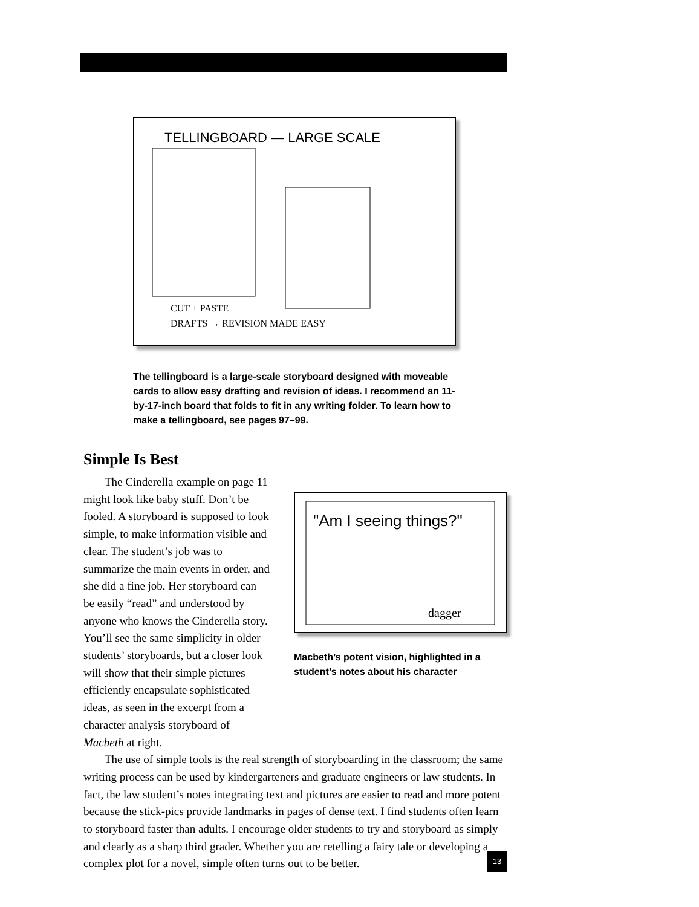TELLINGBOARD — LARGE SCALE
CUT + PASTE
DRAFTS → REVISION MADE EASY
The tellingboard is a large-scale storyboard designed with moveable cards to allow easy drafting and revision of ideas. I recommend an 11-by-17-inch board that folds to fit in any writing folder. To learn how to make a telling­board, see pages 97–99.
Simple Is Best
The Cinderella example on page 11 might look like baby stuff. Don’t be fooled. A storyboard is supposed to look simple, to make information visible and clear. The student’s job was to summarize the main events in order, and she did a fine job. Her storyboard can be easily “read” and understood by anyone who knows the Cinderella story. You’ll see the same simplicity in older students’ storyboards, but a closer look will show that their simple pictures efficiently encapsulate sophisticated ideas, as seen in the excerpt from a character analysis storyboard of Macbeth at right.
"Am I seeing things?"
dagger
Macbeth’s potent vision, highlighted in a student’s notes about his character
The use of simple tools is the real strength of storyboarding in the classroom; the same writing process can be used by kindergarteners and graduate engineers or law students. In fact, the law student’s notes integrating text and pictures are easier to read and more potent because the stick-pics provide landmarks in pages of dense text. I find students often learn to storyboard faster than adults. I encourage older students to try and storyboard as simply and clearly as a sharp third grader. Whether you are retelling a fairy tale or developing a complex plot for a novel, simple often turns out to be better.
13